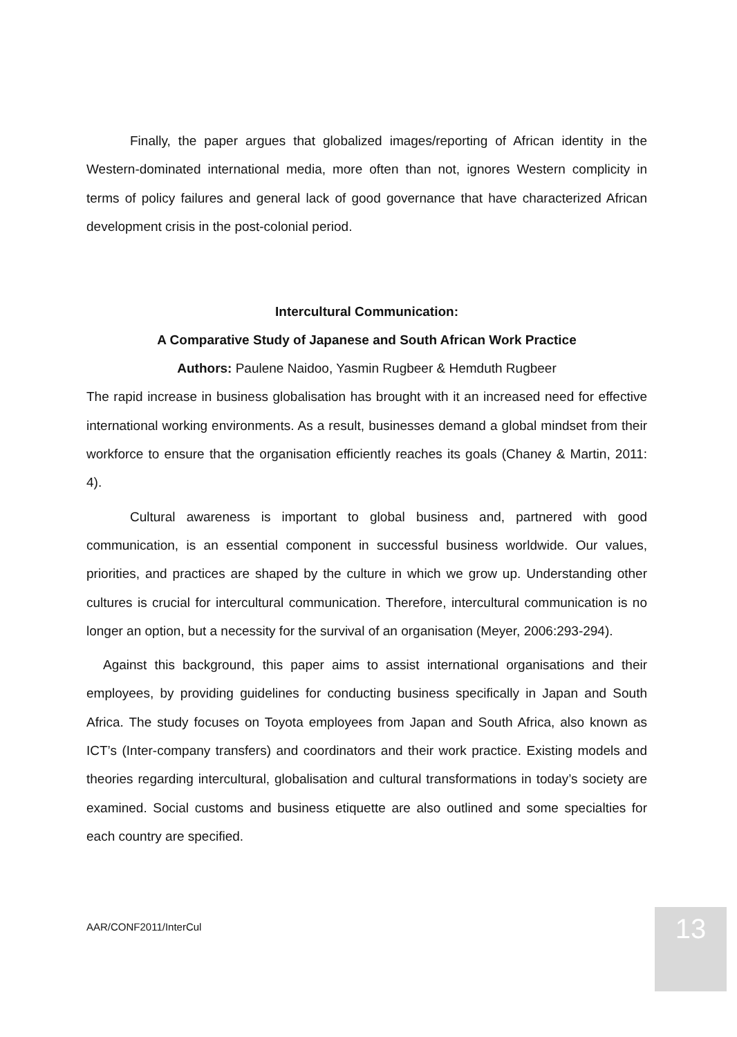Finally, the paper argues that globalized images/reporting of African identity in the Western-dominated international media, more often than not, ignores Western complicity in terms of policy failures and general lack of good governance that have characterized African development crisis in the post-colonial period.
Intercultural Communication:
A Comparative Study of Japanese and South African Work Practice
Authors: Paulene Naidoo, Yasmin Rugbeer & Hemduth Rugbeer
The rapid increase in business globalisation has brought with it an increased need for effective international working environments. As a result, businesses demand a global mindset from their workforce to ensure that the organisation efficiently reaches its goals (Chaney & Martin, 2011: 4).
Cultural awareness is important to global business and, partnered with good communication, is an essential component in successful business worldwide. Our values, priorities, and practices are shaped by the culture in which we grow up. Understanding other cultures is crucial for intercultural communication. Therefore, intercultural communication is no longer an option, but a necessity for the survival of an organisation (Meyer, 2006:293-294).
Against this background, this paper aims to assist international organisations and their employees, by providing guidelines for conducting business specifically in Japan and South Africa. The study focuses on Toyota employees from Japan and South Africa, also known as ICT’s (Inter-company transfers) and coordinators and their work practice. Existing models and theories regarding intercultural, globalisation and cultural transformations in today’s society are examined. Social customs and business etiquette are also outlined and some specialties for each country are specified.
AAR/CONF2011/InterCul 13